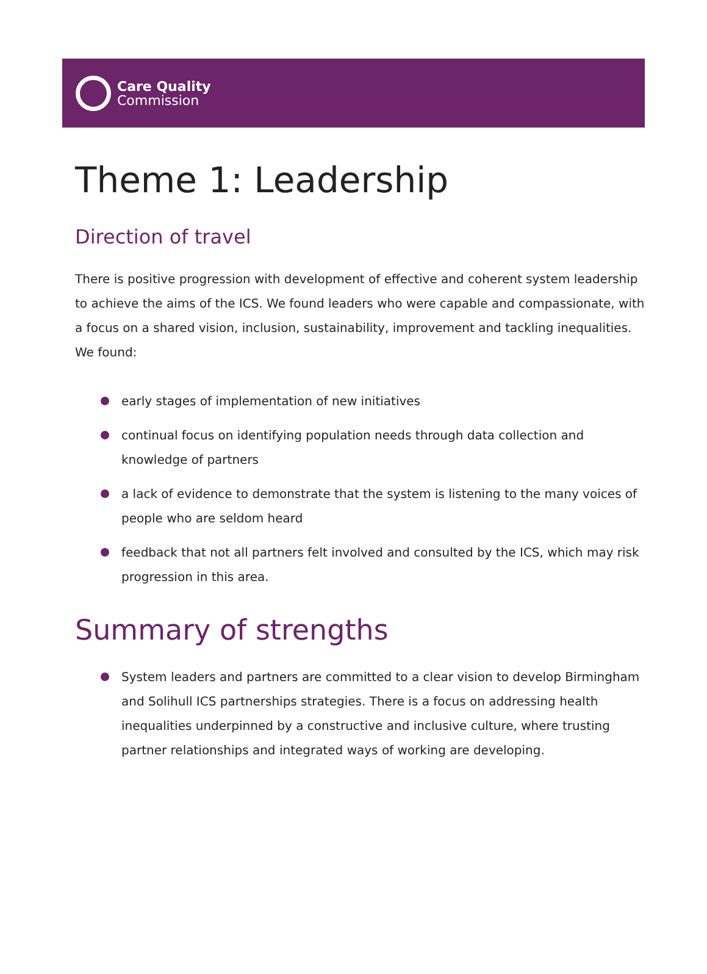Care Quality
Commission
Theme 1: Leadership
Direction of travel
There is positive progression with development of effective and coherent system leadership to achieve the aims of the ICS. We found leaders who were capable and compassionate, with a focus on a shared vision, inclusion, sustainability, improvement and tackling inequalities. We found:
early stages of implementation of new initiatives
continual focus on identifying population needs through data collection and knowledge of partners
a lack of evidence to demonstrate that the system is listening to the many voices of people who are seldom heard
feedback that not all partners felt involved and consulted by the ICS, which may risk progression in this area.
Summary of strengths
System leaders and partners are committed to a clear vision to develop Birmingham and Solihull ICS partnerships strategies. There is a focus on addressing health inequalities underpinned by a constructive and inclusive culture, where trusting partner relationships and integrated ways of working are developing.